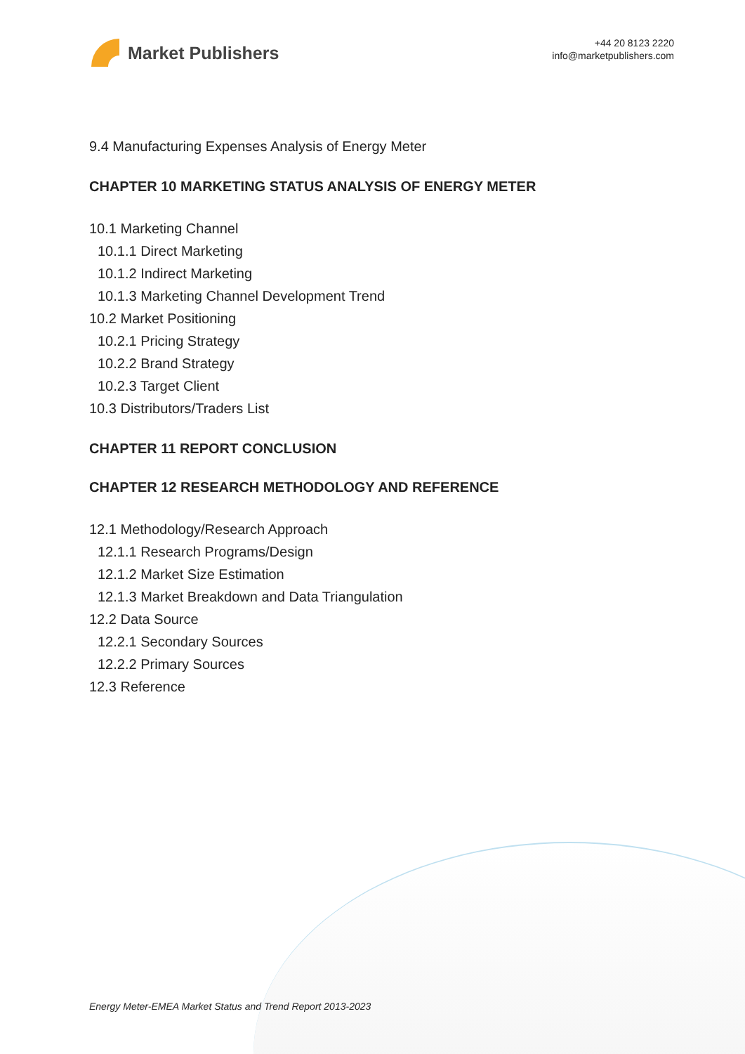Market Publishers
+44 20 8123 2220
info@marketpublishers.com
9.4 Manufacturing Expenses Analysis of Energy Meter
CHAPTER 10 MARKETING STATUS ANALYSIS OF ENERGY METER
10.1 Marketing Channel
10.1.1 Direct Marketing
10.1.2 Indirect Marketing
10.1.3 Marketing Channel Development Trend
10.2 Market Positioning
10.2.1 Pricing Strategy
10.2.2 Brand Strategy
10.2.3 Target Client
10.3 Distributors/Traders List
CHAPTER 11 REPORT CONCLUSION
CHAPTER 12 RESEARCH METHODOLOGY AND REFERENCE
12.1 Methodology/Research Approach
12.1.1 Research Programs/Design
12.1.2 Market Size Estimation
12.1.3 Market Breakdown and Data Triangulation
12.2 Data Source
12.2.1 Secondary Sources
12.2.2 Primary Sources
12.3 Reference
Energy Meter-EMEA Market Status and Trend Report 2013-2023